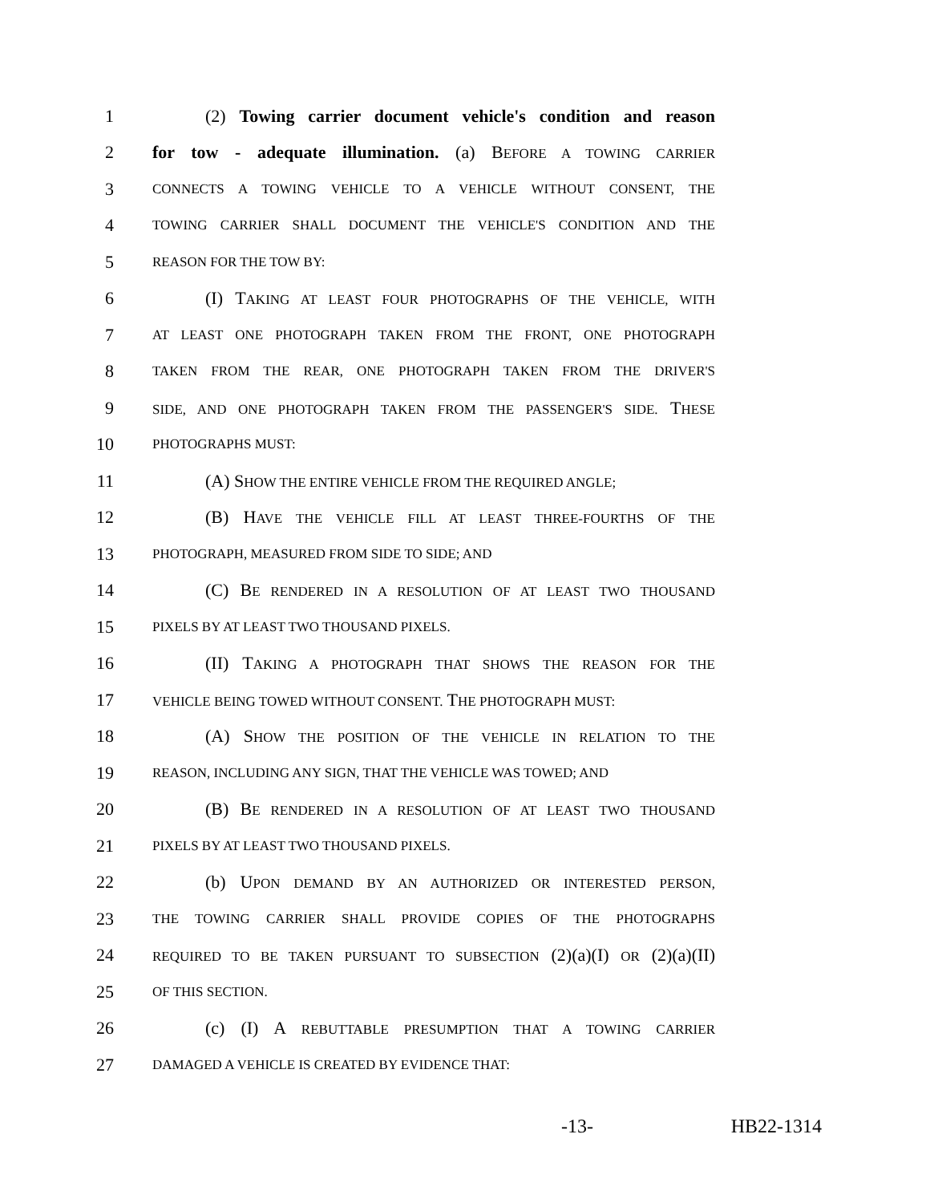1 (2) Towing carrier document vehicle's condition and reason
2 for tow - adequate illumination. (a) BEFORE A TOWING CARRIER
3
CONNECTS A TOWING VEHICLE TO A VEHICLE WITHOUT CONSENT, THE
4
TOWING CARRIER SHALL DOCUMENT THE VEHICLE'S CONDITION AND THE
5
REASON FOR THE TOW BY:
6 (I) TAKING AT LEAST FOUR PHOTOGRAPHS OF THE VEHICLE, WITH
7
AT LEAST ONE PHOTOGRAPH TAKEN FROM THE FRONT, ONE PHOTOGRAPH
8
TAKEN FROM THE REAR, ONE PHOTOGRAPH TAKEN FROM THE DRIVER'S
9
SIDE, AND ONE PHOTOGRAPH TAKEN FROM THE PASSENGER'S SIDE. THESE
10
PHOTOGRAPHS MUST:
11 (A) SHOW THE ENTIRE VEHICLE FROM THE REQUIRED ANGLE;
12 (B) HAVE THE VEHICLE FILL AT LEAST THREE-FOURTHS OF THE
13
PHOTOGRAPH, MEASURED FROM SIDE TO SIDE; AND
14 (C) BE RENDERED IN A RESOLUTION OF AT LEAST TWO THOUSAND
15
PIXELS BY AT LEAST TWO THOUSAND PIXELS.
16 (II) TAKING A PHOTOGRAPH THAT SHOWS THE REASON FOR THE
17
VEHICLE BEING TOWED WITHOUT CONSENT. THE PHOTOGRAPH MUST:
18 (A) SHOW THE POSITION OF THE VEHICLE IN RELATION TO THE
19
REASON, INCLUDING ANY SIGN, THAT THE VEHICLE WAS TOWED; AND
20 (B) BE RENDERED IN A RESOLUTION OF AT LEAST TWO THOUSAND
21
PIXELS BY AT LEAST TWO THOUSAND PIXELS.
22 (b) UPON DEMAND BY AN AUTHORIZED OR INTERESTED PERSON,
23
THE TOWING CARRIER SHALL PROVIDE COPIES OF THE PHOTOGRAPHS
24
REQUIRED TO BE TAKEN PURSUANT TO SUBSECTION (2)(a)(I) OR (2)(a)(II)
25
OF THIS SECTION.
26 (c) (I) A REBUTTABLE PRESUMPTION THAT A TOWING CARRIER
27
DAMAGED A VEHICLE IS CREATED BY EVIDENCE THAT:
-13- HB22-1314